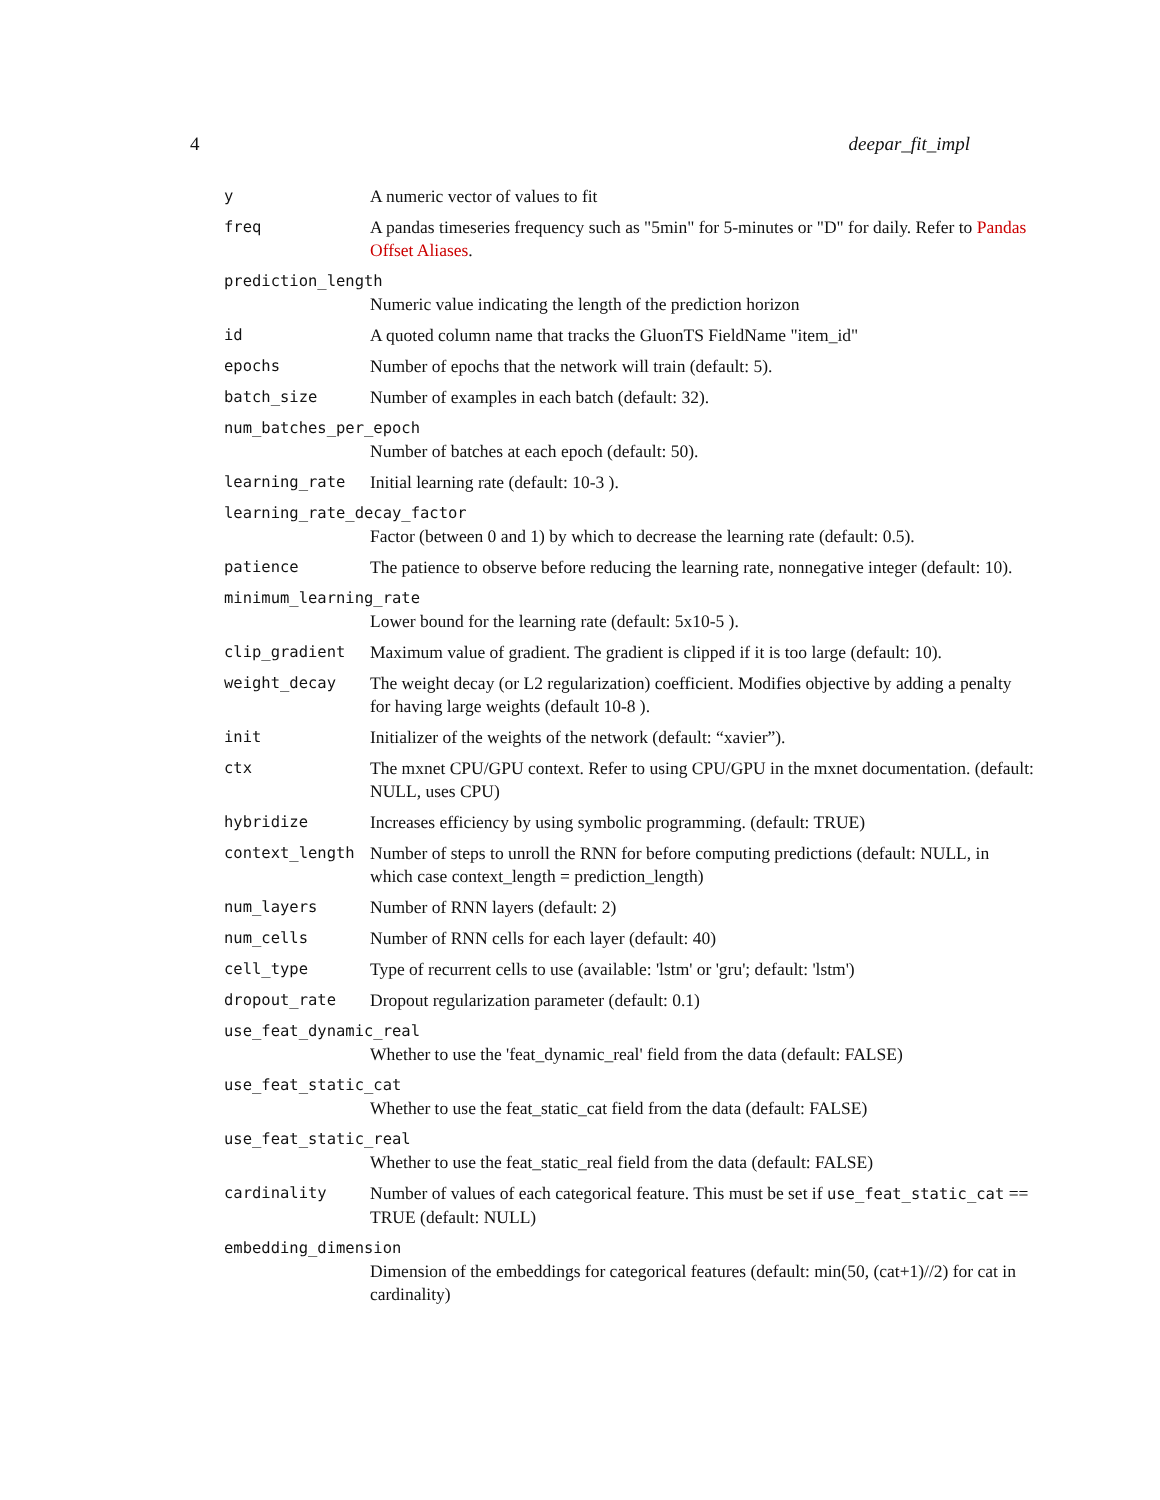4 deepar_fit_impl
y A numeric vector of values to fit
freq A pandas timeseries frequency such as "5min" for 5-minutes or "D" for daily. Refer to Pandas Offset Aliases.
prediction_length
Numeric value indicating the length of the prediction horizon
id A quoted column name that tracks the GluonTS FieldName "item_id"
epochs Number of epochs that the network will train (default: 5).
batch_size Number of examples in each batch (default: 32).
num_batches_per_epoch
Number of batches at each epoch (default: 50).
learning_rate Initial learning rate (default: 10-3 ).
learning_rate_decay_factor
Factor (between 0 and 1) by which to decrease the learning rate (default: 0.5).
patience The patience to observe before reducing the learning rate, nonnegative integer (default: 10).
minimum_learning_rate
Lower bound for the learning rate (default: 5x10-5 ).
clip_gradient Maximum value of gradient. The gradient is clipped if it is too large (default: 10).
weight_decay The weight decay (or L2 regularization) coefficient. Modifies objective by adding a penalty for having large weights (default 10-8 ).
init Initializer of the weights of the network (default: “xavier”).
ctx The mxnet CPU/GPU context. Refer to using CPU/GPU in the mxnet documentation. (default: NULL, uses CPU)
hybridize Increases efficiency by using symbolic programming. (default: TRUE)
context_length Number of steps to unroll the RNN for before computing predictions (default: NULL, in which case context_length = prediction_length)
num_layers Number of RNN layers (default: 2)
num_cells Number of RNN cells for each layer (default: 40)
cell_type Type of recurrent cells to use (available: 'lstm' or 'gru'; default: 'lstm')
dropout_rate Dropout regularization parameter (default: 0.1)
use_feat_dynamic_real
Whether to use the 'feat_dynamic_real' field from the data (default: FALSE)
use_feat_static_cat
Whether to use the feat_static_cat field from the data (default: FALSE)
use_feat_static_real
Whether to use the feat_static_real field from the data (default: FALSE)
cardinality Number of values of each categorical feature. This must be set if use_feat_static_cat == TRUE (default: NULL)
embedding_dimension
Dimension of the embeddings for categorical features (default: min(50, (cat+1)//2) for cat in cardinality)